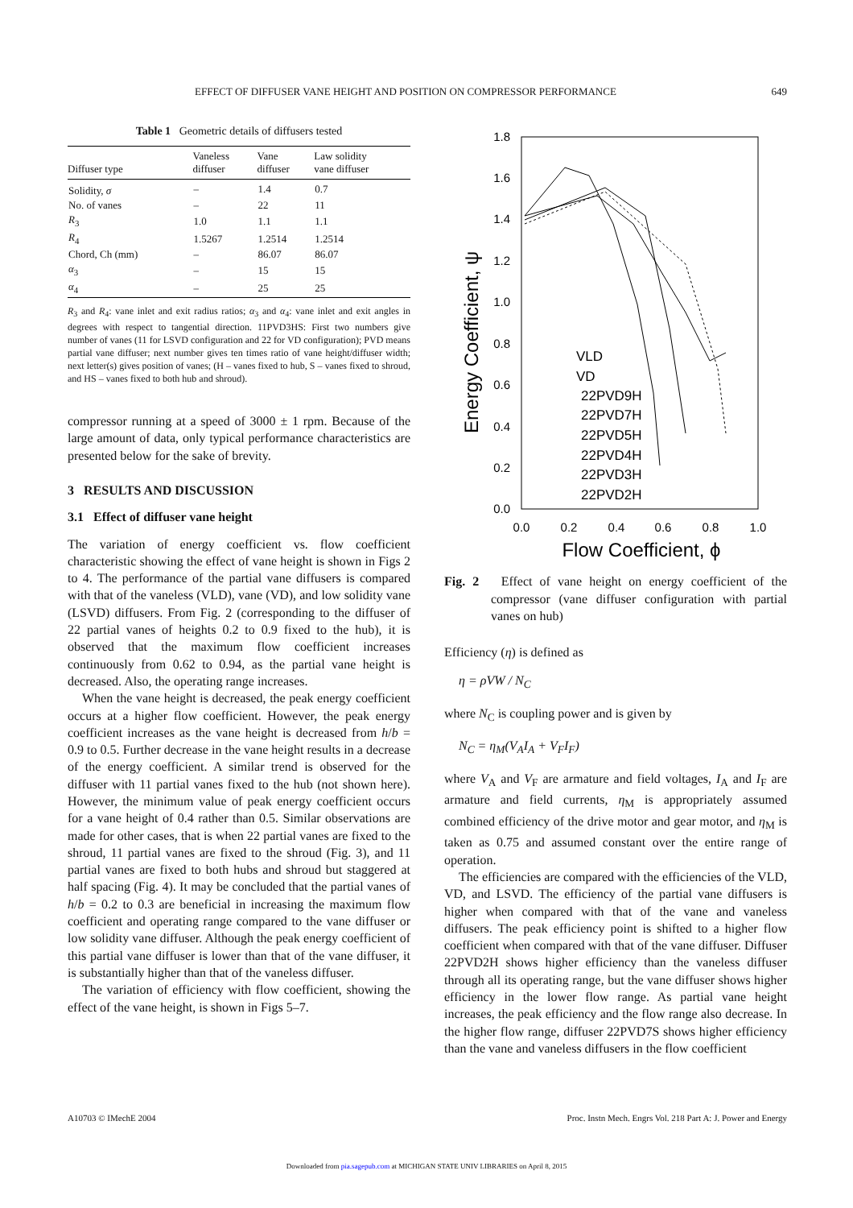EFFECT OF DIFFUSER VANE HEIGHT AND POSITION ON COMPRESSOR PERFORMANCE 649
Table 1 Geometric details of diffusers tested
| Diffuser type | Vaneless diffuser | Vane diffuser | Law solidity vane diffuser |
| --- | --- | --- | --- |
| Solidity, σ | – | 1.4 | 0.7 |
| No. of vanes | – | 22 | 11 |
| R<sub>3</sub> | 1.0 | 1.1 | 1.1 |
| R<sub>4</sub> | 1.5267 | 1.2514 | 1.2514 |
| Chord, Ch (mm) | – | 86.07 | 86.07 |
| α<sub>3</sub> | – | 15 | 15 |
| α<sub>4</sub> | – | 25 | 25 |
R<sub>3</sub> and R<sub>4</sub>: vane inlet and exit radius ratios; α<sub>3</sub> and α<sub>4</sub>: vane inlet and exit angles in degrees with respect to tangential direction. 11PVD3HS: First two numbers give number of vanes (11 for LSVD configuration and 22 for VD configuration); PVD means partial vane diffuser; next number gives ten times ratio of vane height/diffuser width; next letter(s) gives position of vanes; (H – vanes fixed to hub, S – vanes fixed to shroud, and HS – vanes fixed to both hub and shroud).
compressor running at a speed of 3000 ± 1 rpm. Because of the large amount of data, only typical performance characteristics are presented below for the sake of brevity.
3 RESULTS AND DISCUSSION
3.1 Effect of diffuser vane height
The variation of energy coefficient vs. flow coefficient characteristic showing the effect of vane height is shown in Figs 2 to 4. The performance of the partial vane diffusers is compared with that of the vaneless (VLD), vane (VD), and low solidity vane (LSVD) diffusers. From Fig. 2 (corresponding to the diffuser of 22 partial vanes of heights 0.2 to 0.9 fixed to the hub), it is observed that the maximum flow coefficient increases continuously from 0.62 to 0.94, as the partial vane height is decreased. Also, the operating range increases.
When the vane height is decreased, the peak energy coefficient occurs at a higher flow coefficient. However, the peak energy coefficient increases as the vane height is decreased from h/b = 0.9 to 0.5. Further decrease in the vane height results in a decrease of the energy coefficient. A similar trend is observed for the diffuser with 11 partial vanes fixed to the hub (not shown here). However, the minimum value of peak energy coefficient occurs for a vane height of 0.4 rather than 0.5. Similar observations are made for other cases, that is when 22 partial vanes are fixed to the shroud, 11 partial vanes are fixed to the shroud (Fig. 3), and 11 partial vanes are fixed to both hubs and shroud but staggered at half spacing (Fig. 4). It may be concluded that the partial vanes of h/b = 0.2 to 0.3 are beneficial in increasing the maximum flow coefficient and operating range compared to the vane diffuser or low solidity vane diffuser. Although the peak energy coefficient of this partial vane diffuser is lower than that of the vane diffuser, it is substantially higher than that of the vaneless diffuser.
The variation of efficiency with flow coefficient, showing the effect of the vane height, is shown in Figs 5–7.
1.8
1.6
1.4
1.2
1.0
0.8
0.6
0.4
0.2
0.0
0.0
0.2
0.4
0.6
0.8
1.0
Flow Coefficient, ϕ
Energy Coefficient, ψ
VLD
VD
22PVD9H
22PVD7H
22PVD5H
22PVD4H
22PVD3H
22PVD2H
Fig. 2 Effect of vane height on energy coefficient of the compressor (vane diffuser configuration with partial vanes on hub)
Efficiency (η) is defined as
η = ρVW / N<sub>C</sub>
where N<sub>C</sub> is coupling power and is given by
N<sub>C</sub> = η<sub>M</sub>(V<sub>A</sub>I<sub>A</sub> + V<sub>F</sub>I<sub>F</sub>)
where V<sub>A</sub> and V<sub>F</sub> are armature and field voltages, I<sub>A</sub> and I<sub>F</sub> are armature and field currents, η<sub>M</sub> is appropriately assumed combined efficiency of the drive motor and gear motor, and η<sub>M</sub> is taken as 0.75 and assumed constant over the entire range of operation.
The efficiencies are compared with the efficiencies of the VLD, VD, and LSVD. The efficiency of the partial vane diffusers is higher when compared with that of the vane and vaneless diffusers. The peak efficiency point is shifted to a higher flow coefficient when compared with that of the vane diffuser. Diffuser 22PVD2H shows higher efficiency than the vaneless diffuser through all its operating range, but the vane diffuser shows higher efficiency in the lower flow range. As partial vane height increases, the peak efficiency and the flow range also decrease. In the higher flow range, diffuser 22PVD7S shows higher efficiency than the vane and vaneless diffusers in the flow coefficient
A10703 © IMechE 2004 Proc. Instn Mech. Engrs Vol. 218 Part A: J. Power and Energy
Downloaded from pia.sagepub.com at MICHIGAN STATE UNIV LIBRARIES on April 8, 2015